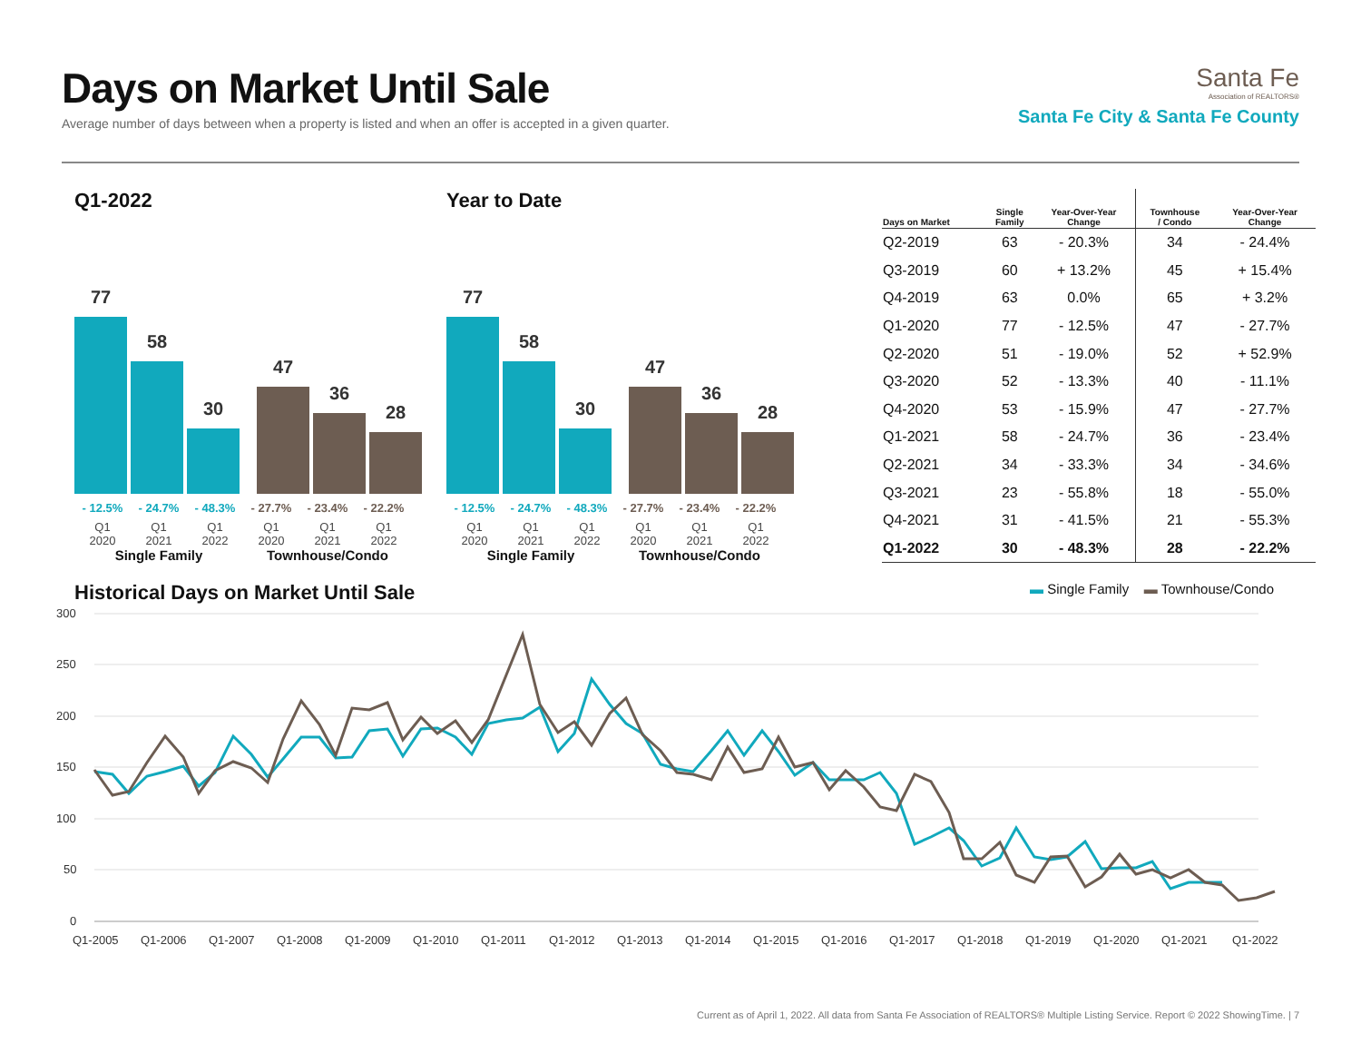Days on Market Until Sale
Average number of days between when a property is listed and when an offer is accepted in a given quarter.
Santa Fe
Association of REALTORS®
Santa Fe City & Santa Fe County
Q1-2022
77
58
30
47
36
28
- 12.5% - 24.7% - 48.3% - 27.7% - 23.4% - 22.2%
Q1
2020
Q1
2021
Q1
2022
Q1
2020
Q1
2021
Q1
2022
Single Family Townhouse/Condo
Year to Date
77
58
30
47
36
28
- 12.5% - 24.7% - 48.3% - 27.7% - 23.4% - 22.2%
Q1
2020
Q1
2021
Q1
2022
Q1
2020
Q1
2021
Q1
2022
Single Family Townhouse/Condo
| Days on Market | Single Family | Year-Over-Year Change | Townhouse / Condo | Year-Over-Year Change |
| --- | --- | --- | --- | --- |
| Q2-2019 | 63 | - 20.3% | 34 | - 24.4% |
| Q3-2019 | 60 | + 13.2% | 45 | + 15.4% |
| Q4-2019 | 63 | 0.0% | 65 | + 3.2% |
| Q1-2020 | 77 | - 12.5% | 47 | - 27.7% |
| Q2-2020 | 51 | - 19.0% | 52 | + 52.9% |
| Q3-2020 | 52 | - 13.3% | 40 | - 11.1% |
| Q4-2020 | 53 | - 15.9% | 47 | - 27.7% |
| Q1-2021 | 58 | - 24.7% | 36 | - 23.4% |
| Q2-2021 | 34 | - 33.3% | 34 | - 34.6% |
| Q3-2021 | 23 | - 55.8% | 18 | - 55.0% |
| Q4-2021 | 31 | - 41.5% | 21 | - 55.3% |
| Q1-2022 | 30 | - 48.3% | 28 | - 22.2% |
Historical Days on Market Until Sale
▬ Single Family ▬ Townhouse/Condo
300
250
200
150
100
50
0
Q1-2005
Q1-2006
Q1-2007
Q1-2008
Q1-2009
Q1-2010
Q1-2011
Q1-2012
Q1-2013
Q1-2014
Q1-2015
Q1-2016
Q1-2017
Q1-2018
Q1-2019
Q1-2020
Q1-2021
Q1-2022
Current as of April 1, 2022. All data from Santa Fe Association of REALTORS® Multiple Listing Service. Report © 2022 ShowingTime. | 7